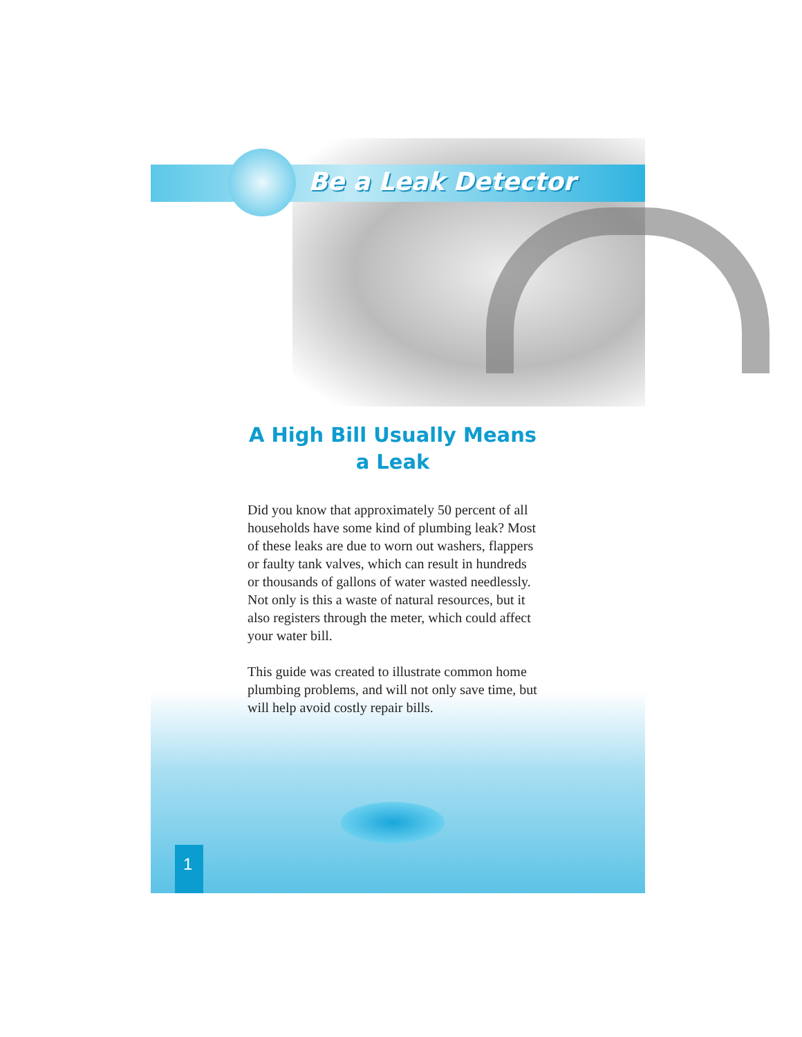Be a Leak Detector
A High Bill Usually Means a Leak
Did you know that approximately 50 percent of all households have some kind of plumbing leak? Most of these leaks are due to worn out washers, flappers or faulty tank valves, which can result in hundreds or thousands of gallons of water wasted needlessly. Not only is this a waste of natural resources, but it also registers through the meter, which could affect your water bill.
This guide was created to illustrate common home plumbing problems, and will not only save time, but will help avoid costly repair bills.
1